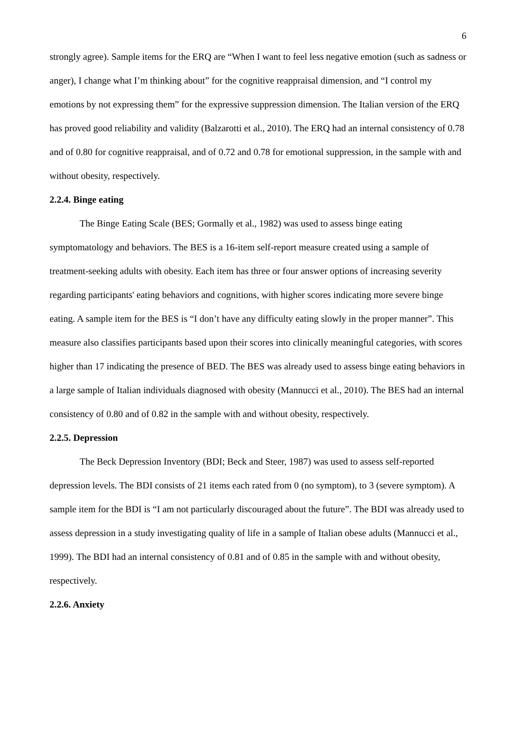6
strongly agree). Sample items for the ERQ are “When I want to feel less negative emotion (such as sadness or anger), I change what I’m thinking about” for the cognitive reappraisal dimension, and “I control my emotions by not expressing them” for the expressive suppression dimension. The Italian version of the ERQ has proved good reliability and validity (Balzarotti et al., 2010). The ERQ had an internal consistency of 0.78 and of 0.80 for cognitive reappraisal, and of 0.72 and 0.78 for emotional suppression, in the sample with and without obesity, respectively.
2.2.4. Binge eating
The Binge Eating Scale (BES; Gormally et al., 1982) was used to assess binge eating symptomatology and behaviors. The BES is a 16-item self-report measure created using a sample of treatment-seeking adults with obesity. Each item has three or four answer options of increasing severity regarding participants' eating behaviors and cognitions, with higher scores indicating more severe binge eating. A sample item for the BES is “I don’t have any difficulty eating slowly in the proper manner”. This measure also classifies participants based upon their scores into clinically meaningful categories, with scores higher than 17 indicating the presence of BED. The BES was already used to assess binge eating behaviors in a large sample of Italian individuals diagnosed with obesity (Mannucci et al., 2010). The BES had an internal consistency of 0.80 and of 0.82 in the sample with and without obesity, respectively.
2.2.5. Depression
The Beck Depression Inventory (BDI; Beck and Steer, 1987) was used to assess self-reported depression levels. The BDI consists of 21 items each rated from 0 (no symptom), to 3 (severe symptom). A sample item for the BDI is “I am not particularly discouraged about the future”. The BDI was already used to assess depression in a study investigating quality of life in a sample of Italian obese adults (Mannucci et al., 1999). The BDI had an internal consistency of 0.81 and of 0.85 in the sample with and without obesity, respectively.
2.2.6. Anxiety